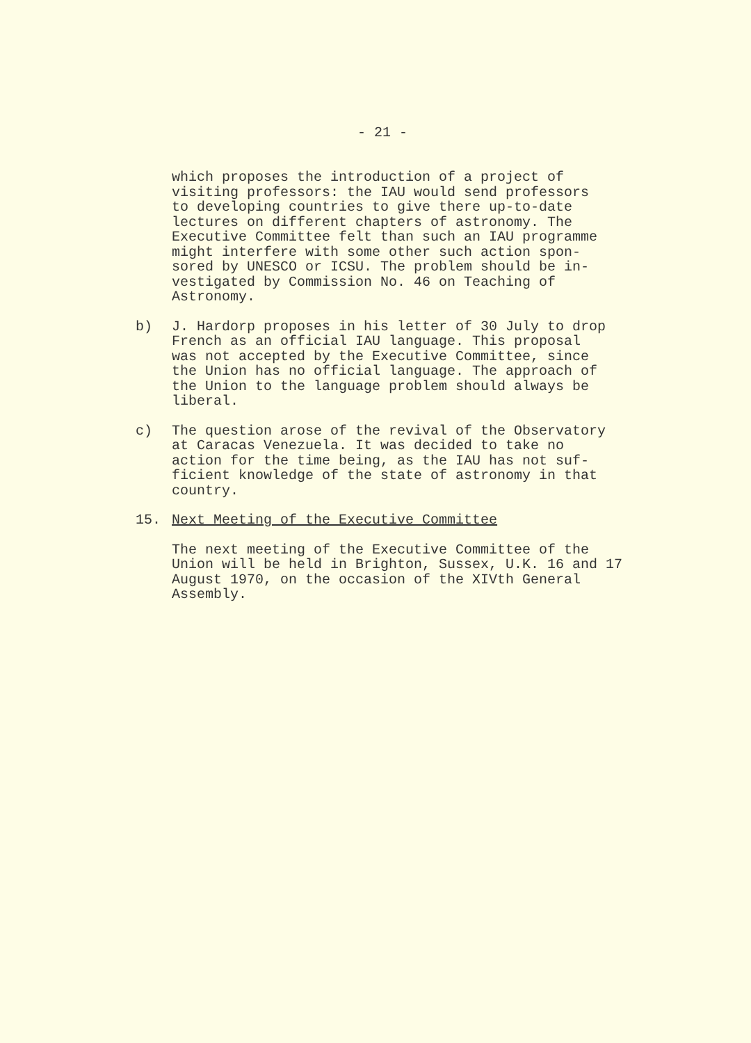- 21 -
which proposes the introduction of a project of visiting professors: the IAU would send professors to developing countries to give there up-to-date lectures on different chapters of astronomy. The Executive Committee felt than such an IAU programme might interfere with some other such action spon- sored by UNESCO or ICSU. The problem should be in- vestigated by Commission No. 46 on Teaching of Astronomy.
b) J. Hardorp proposes in his letter of 30 July to drop French as an official IAU language. This proposal was not accepted by the Executive Committee, since the Union has no official language. The approach of the Union to the language problem should always be liberal.
c) The question arose of the revival of the Observatory at Caracas Venezuela. It was decided to take no action for the time being, as the IAU has not suf- ficient knowledge of the state of astronomy in that country.
15. Next Meeting of the Executive Committee
The next meeting of the Executive Committee of the Union will be held in Brighton, Sussex, U.K. 16 and 17 August 1970, on the occasion of the XIVth General Assembly.